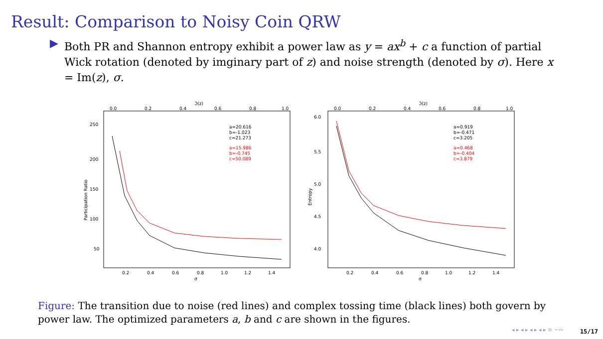Result: Comparison to Noisy Coin QRW
▶ Both PR and Shannon entropy exhibit a power law as y = ax<sup>b</sup> + c a function of partial Wick rotation (denoted by imginary part of z) and noise strength (denoted by σ). Here x = Im(z), σ.
ℑ(z)
0.0
0.2
0.4
0.6
0.8
1.0
250
200
150
100
50
0.2
0.4
0.6
0.8
1.0
1.2
1.4
σ
Participation Ratio
a=20.616
b=-1.023
c=21.273
a=15.986
b=-0.745
c=50.089
ℑ(z)
0.0
0.2
0.4
0.6
0.8
1.0
6.0
5.5
5.0
4.5
4.0
0.2
0.4
0.6
0.8
1.0
1.2
1.4
σ
Entropy
a=0.919
b=-0.471
c=3.205
a=0.468
b=-0.404
c=3.879
Figure: The transition due to noise (red lines) and complex tossing time (black lines) both govern by power law. The optimized parameters a, b and c are shown in the figures.
◂ ▸ ◂ ▸ ◂ ▸ ◂ ▸ ≡ ∽∾ 15/17